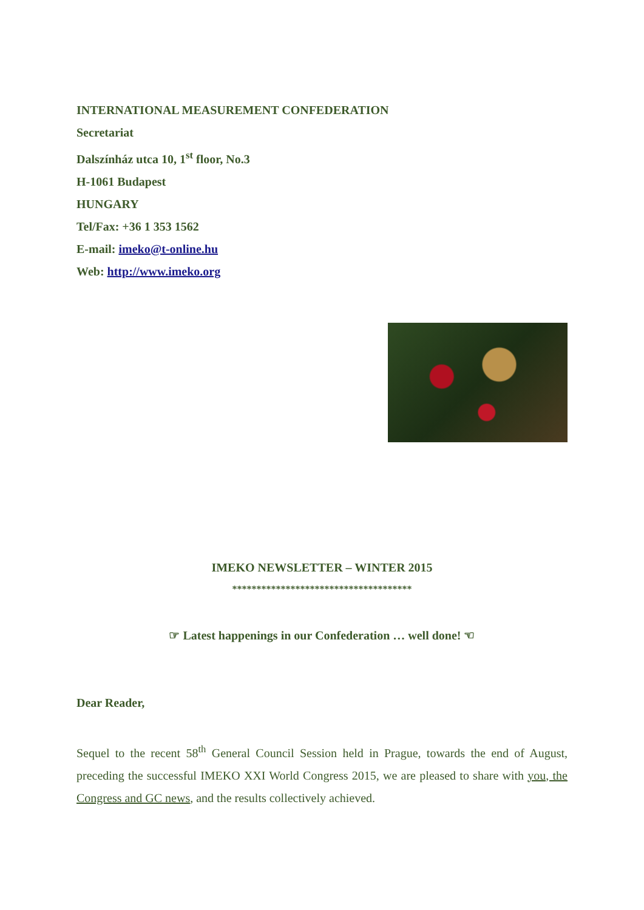INTERNATIONAL MEASUREMENT CONFEDERATION
Secretariat
Dalszínház utca 10, 1<sup>st</sup> floor, No.3
H-1061 Budapest
HUNGARY
Tel/Fax: +36 1 353 1562
E-mail: imeko@t-online.hu
Web: http://www.imeko.org
IMEKO NEWSLETTER – WINTER 2015
*************************************
☞ Latest happenings in our Confederation … well done! ☜
Dear Reader,
Sequel to the recent 58<sup>th</sup> General Council Session held in Prague, towards the end of August, preceding the successful IMEKO XXI World Congress 2015, we are pleased to share with you, the Congress and GC news, and the results collectively achieved.